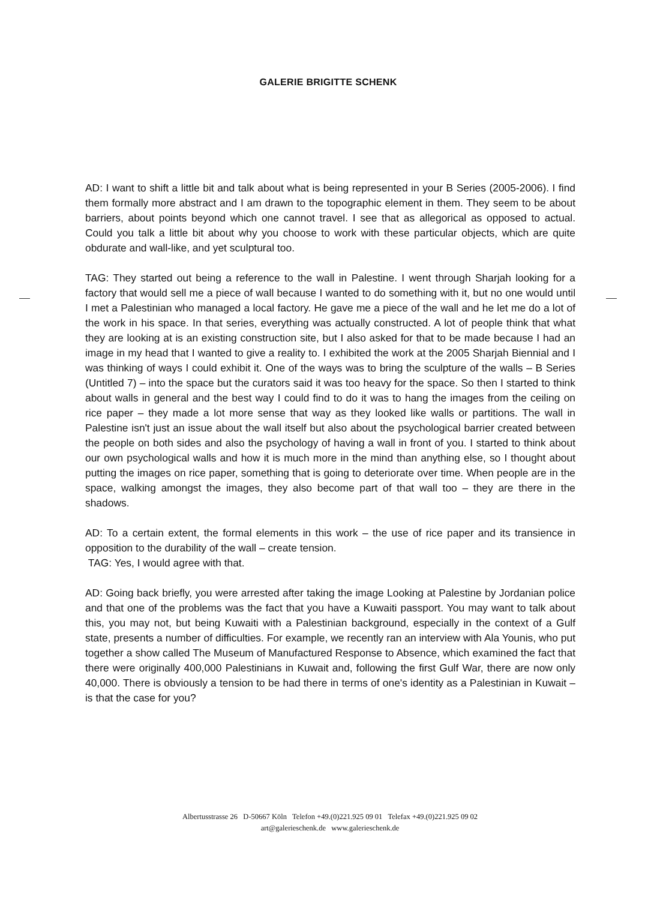GALERIE BRIGITTE SCHENK
AD: I want to shift a little bit and talk about what is being represented in your B Series (2005-2006). I find them formally more abstract and I am drawn to the topographic element in them. They seem to be about barriers, about points beyond which one cannot travel. I see that as allegorical as opposed to actual. Could you talk a little bit about why you choose to work with these particular objects, which are quite obdurate and wall-like, and yet sculptural too.
TAG: They started out being a reference to the wall in Palestine. I went through Sharjah looking for a factory that would sell me a piece of wall because I wanted to do something with it, but no one would until I met a Palestinian who managed a local factory. He gave me a piece of the wall and he let me do a lot of the work in his space. In that series, everything was actually constructed. A lot of people think that what they are looking at is an existing construction site, but I also asked for that to be made because I had an image in my head that I wanted to give a reality to. I exhibited the work at the 2005 Sharjah Biennial and I was thinking of ways I could exhibit it. One of the ways was to bring the sculpture of the walls – B Series (Untitled 7) – into the space but the curators said it was too heavy for the space. So then I started to think about walls in general and the best way I could find to do it was to hang the images from the ceiling on rice paper – they made a lot more sense that way as they looked like walls or partitions. The wall in Palestine isn't just an issue about the wall itself but also about the psychological barrier created between the people on both sides and also the psychology of having a wall in front of you. I started to think about our own psychological walls and how it is much more in the mind than anything else, so I thought about putting the images on rice paper, something that is going to deteriorate over time. When people are in the space, walking amongst the images, they also become part of that wall too – they are there in the shadows.
AD: To a certain extent, the formal elements in this work – the use of rice paper and its transience in opposition to the durability of the wall – create tension.
TAG: Yes, I would agree with that.
AD: Going back briefly, you were arrested after taking the image Looking at Palestine by Jordanian police and that one of the problems was the fact that you have a Kuwaiti passport. You may want to talk about this, you may not, but being Kuwaiti with a Palestinian background, especially in the context of a Gulf state, presents a number of difficulties. For example, we recently ran an interview with Ala Younis, who put together a show called The Museum of Manufactured Response to Absence, which examined the fact that there were originally 400,000 Palestinians in Kuwait and, following the first Gulf War, there are now only 40,000. There is obviously a tension to be had there in terms of one's identity as a Palestinian in Kuwait – is that the case for you?
Albertusstrasse 26 D-50667 Köln Telefon +49.(0)221.925 09 01 Telefax +49.(0)221.925 09 02
art@galerieschenk.de www.galerieschenk.de